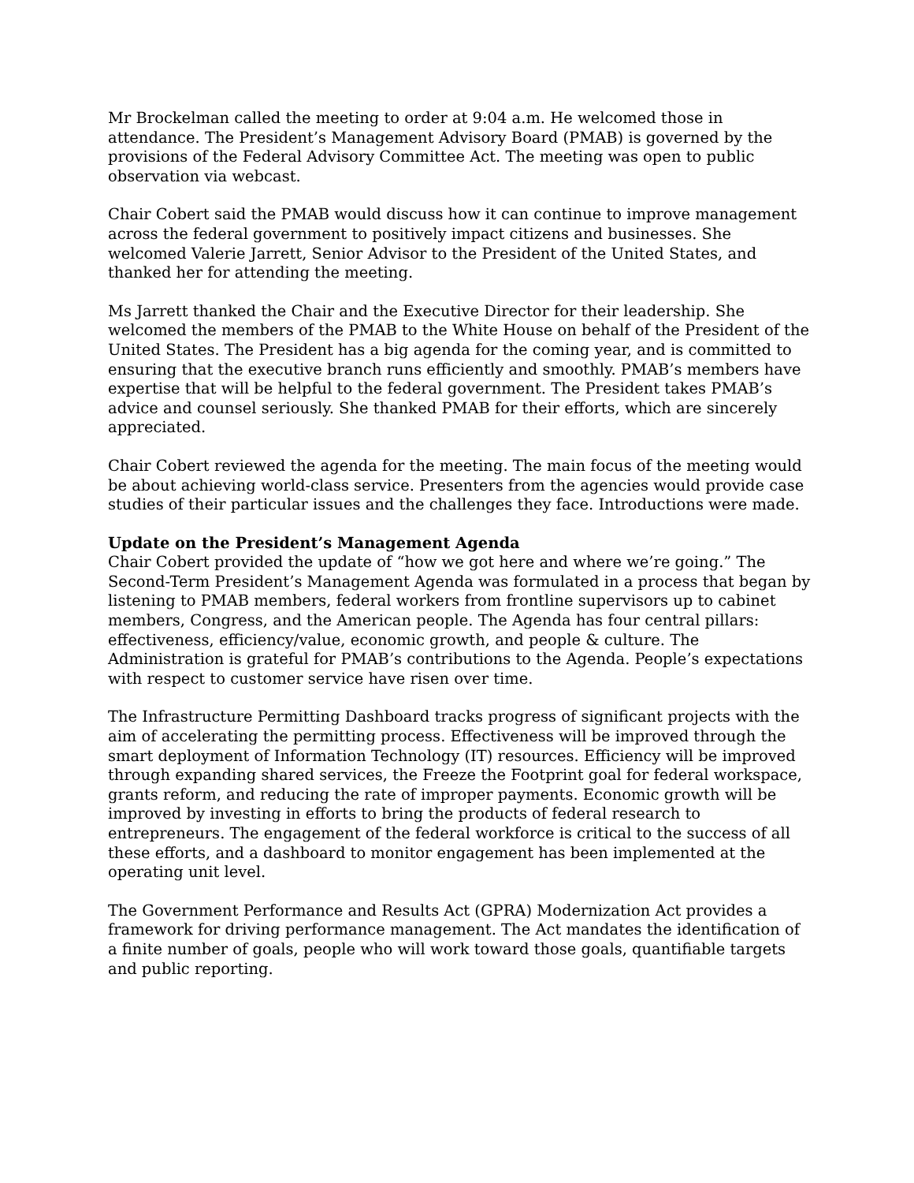Mr Brockelman called the meeting to order at 9:04 a.m. He welcomed those in attendance. The President’s Management Advisory Board (PMAB) is governed by the provisions of the Federal Advisory Committee Act. The meeting was open to public observation via webcast.
Chair Cobert said the PMAB would discuss how it can continue to improve management across the federal government to positively impact citizens and businesses. She welcomed Valerie Jarrett, Senior Advisor to the President of the United States, and thanked her for attending the meeting.
Ms Jarrett thanked the Chair and the Executive Director for their leadership. She welcomed the members of the PMAB to the White House on behalf of the President of the United States. The President has a big agenda for the coming year, and is committed to ensuring that the executive branch runs efficiently and smoothly. PMAB’s members have expertise that will be helpful to the federal government. The President takes PMAB’s advice and counsel seriously. She thanked PMAB for their efforts, which are sincerely appreciated.
Chair Cobert reviewed the agenda for the meeting. The main focus of the meeting would be about achieving world-class service. Presenters from the agencies would provide case studies of their particular issues and the challenges they face. Introductions were made.
Update on the President’s Management Agenda
Chair Cobert provided the update of “how we got here and where we’re going.” The Second-Term President’s Management Agenda was formulated in a process that began by listening to PMAB members, federal workers from frontline supervisors up to cabinet members, Congress, and the American people. The Agenda has four central pillars: effectiveness, efficiency/value, economic growth, and people & culture. The Administration is grateful for PMAB’s contributions to the Agenda. People’s expectations with respect to customer service have risen over time.
The Infrastructure Permitting Dashboard tracks progress of significant projects with the aim of accelerating the permitting process. Effectiveness will be improved through the smart deployment of Information Technology (IT) resources. Efficiency will be improved through expanding shared services, the Freeze the Footprint goal for federal workspace, grants reform, and reducing the rate of improper payments. Economic growth will be improved by investing in efforts to bring the products of federal research to entrepreneurs. The engagement of the federal workforce is critical to the success of all these efforts, and a dashboard to monitor engagement has been implemented at the operating unit level.
The Government Performance and Results Act (GPRA) Modernization Act provides a framework for driving performance management. The Act mandates the identification of a finite number of goals, people who will work toward those goals, quantifiable targets and public reporting.